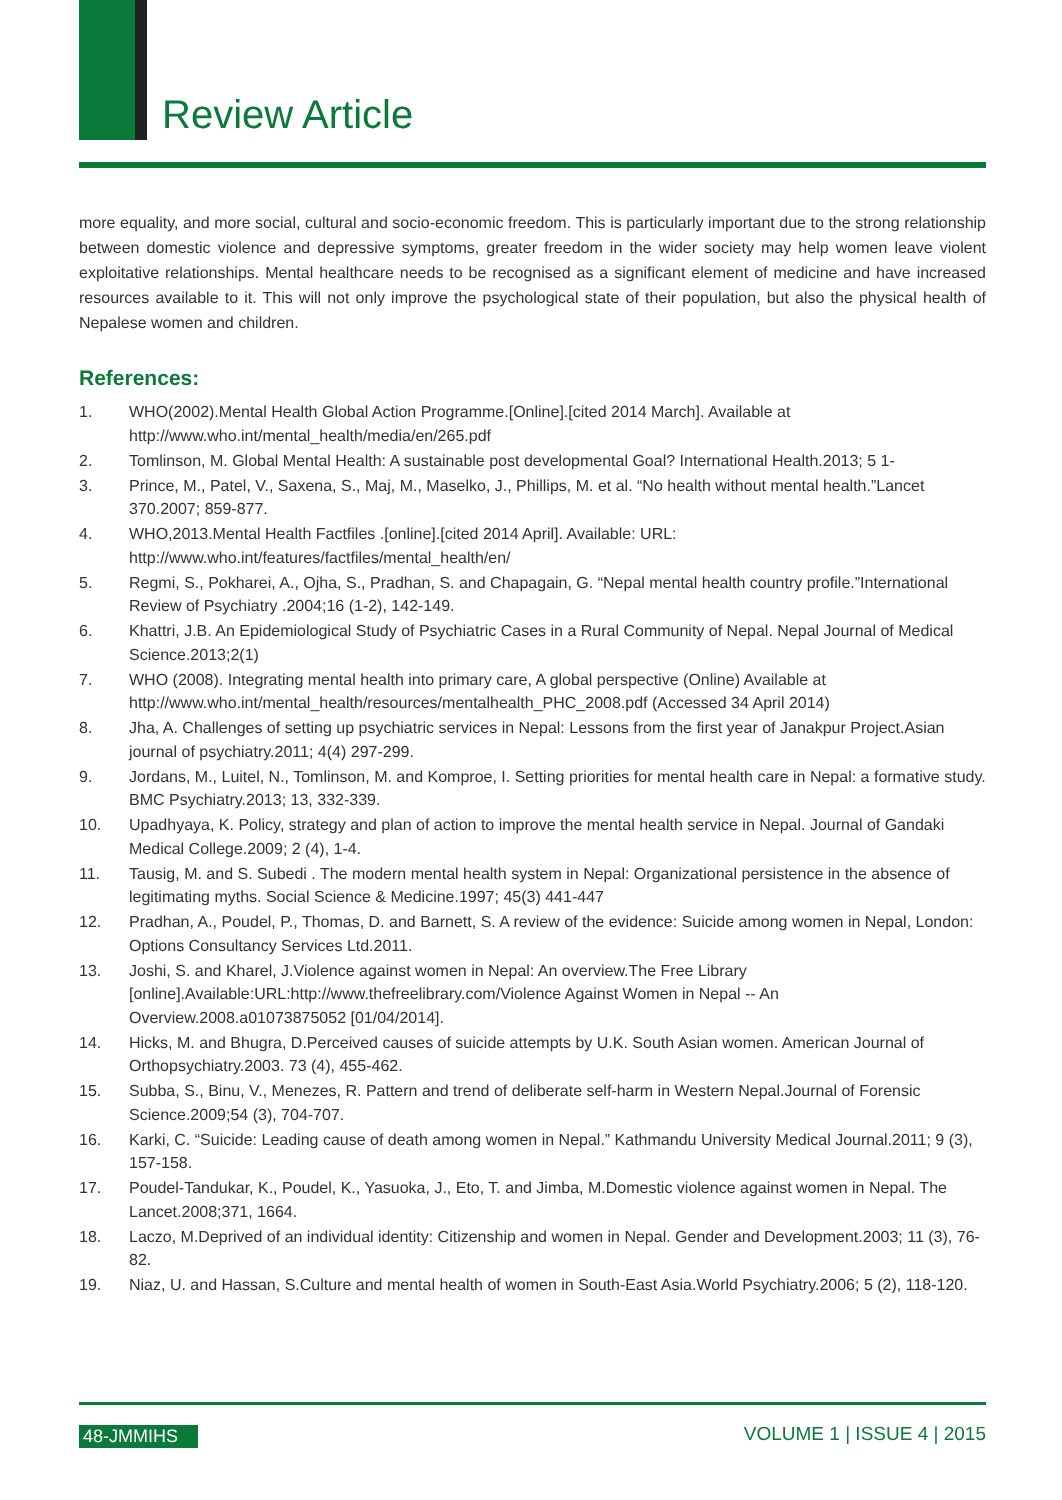Review Article
more equality, and more social, cultural and socio-economic freedom. This is particularly important due to the strong relationship between domestic violence and depressive symptoms, greater freedom in the wider society may help women leave violent exploitative relationships. Mental healthcare needs to be recognised as a significant element of medicine and have increased resources available to it. This will not only improve the psychological state of their population, but also the physical health of Nepalese women and children.
References:
1. WHO(2002).Mental Health Global Action Programme.[Online].[cited 2014 March]. Available at http://www.who.int/mental_health/media/en/265.pdf
2. Tomlinson, M. Global Mental Health: A sustainable post developmental Goal? International Health.2013; 5 1-
3. Prince, M., Patel, V., Saxena, S., Maj, M., Maselko, J., Phillips, M. et al. “No health without mental health.”Lancet 370.2007; 859-877.
4. WHO,2013.Mental Health Factfiles .[online].[cited 2014 April]. Available: URL: http://www.who.int/features/factfiles/mental_health/en/
5. Regmi, S., Pokharei, A., Ojha, S., Pradhan, S. and Chapagain, G. “Nepal mental health country profile.”International Review of Psychiatry .2004;16 (1-2), 142-149.
6. Khattri, J.B. An Epidemiological Study of Psychiatric Cases in a Rural Community of Nepal. Nepal Journal of Medical Science.2013;2(1)
7. WHO (2008). Integrating mental health into primary care, A global perspective (Online) Available at http://www.who.int/mental_health/resources/mentalhealth_PHC_2008.pdf (Accessed 34 April 2014)
8. Jha, A. Challenges of setting up psychiatric services in Nepal: Lessons from the first year of Janakpur Project.Asian journal of psychiatry.2011; 4(4) 297-299.
9. Jordans, M., Luitel, N., Tomlinson, M. and Komproe, I. Setting priorities for mental health care in Nepal: a formative study. BMC Psychiatry.2013; 13, 332-339.
10. Upadhyaya, K. Policy, strategy and plan of action to improve the mental health service in Nepal. Journal of Gandaki Medical College.2009; 2 (4), 1-4.
11. Tausig, M. and S. Subedi . The modern mental health system in Nepal: Organizational persistence in the absence of legitimating myths. Social Science & Medicine.1997; 45(3) 441-447
12. Pradhan, A., Poudel, P., Thomas, D. and Barnett, S. A review of the evidence: Suicide among women in Nepal, London: Options Consultancy Services Ltd.2011.
13. Joshi, S. and Kharel, J.Violence against women in Nepal: An overview.The Free Library [online].Available:URL:http://www.thefreelibrary.com/Violence Against Women in Nepal -- An Overview.2008.a01073875052 [01/04/2014].
14. Hicks, M. and Bhugra, D.Perceived causes of suicide attempts by U.K. South Asian women. American Journal of Orthopsychiatry.2003. 73 (4), 455-462.
15. Subba, S., Binu, V., Menezes, R. Pattern and trend of deliberate self-harm in Western Nepal.Journal of Forensic Science.2009;54 (3), 704-707.
16. Karki, C. “Suicide: Leading cause of death among women in Nepal.” Kathmandu University Medical Journal.2011; 9 (3), 157-158.
17. Poudel-Tandukar, K., Poudel, K., Yasuoka, J., Eto, T. and Jimba, M.Domestic violence against women in Nepal. The Lancet.2008;371, 1664.
18. Laczo, M.Deprived of an individual identity: Citizenship and women in Nepal. Gender and Development.2003; 11 (3), 76-82.
19. Niaz, U. and Hassan, S.Culture and mental health of women in South-East Asia.World Psychiatry.2006; 5 (2), 118-120.
48-JMMIHS VOLUME 1 | ISSUE 4 | 2015